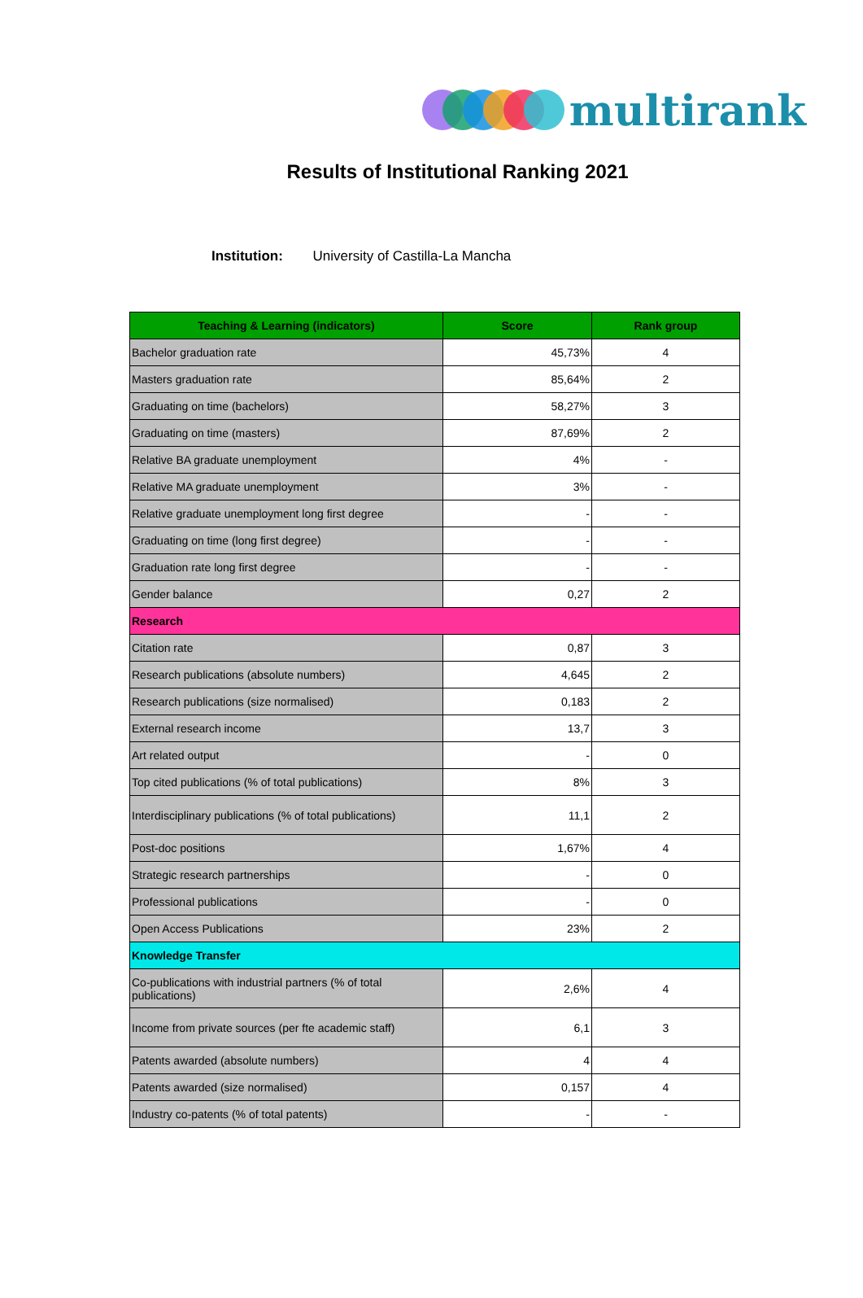multirank
Results of Institutional Ranking 2021
Institution: University of Castilla-La Mancha
| Teaching & Learning (indicators) | Score | Rank group |
| --- | --- | --- |
| Bachelor graduation rate | 45,73% | 4 |
| Masters graduation rate | 85,64% | 2 |
| Graduating on time (bachelors) | 58,27% | 3 |
| Graduating on time (masters) | 87,69% | 2 |
| Relative BA graduate unemployment | 4% | - |
| Relative MA graduate unemployment | 3% | - |
| Relative graduate unemployment long first degree | - | - |
| Graduating on time (long first degree) | - | - |
| Graduation rate long first degree | - | - |
| Gender balance | 0,27 | 2 |
| Research | | |
| Citation rate | 0,87 | 3 |
| Research publications (absolute numbers) | 4,645 | 2 |
| Research publications (size normalised) | 0,183 | 2 |
| External research income | 13,7 | 3 |
| Art related output | - | 0 |
| Top cited publications (% of total publications) | 8% | 3 |
| Interdisciplinary publications (% of total publications) | 11,1 | 2 |
| Post-doc positions | 1,67% | 4 |
| Strategic research partnerships | - | 0 |
| Professional publications | - | 0 |
| Open Access Publications | 23% | 2 |
| Knowledge Transfer | | |
| Co-publications with industrial partners (% of total publications) | 2,6% | 4 |
| Income from private sources (per fte academic staff) | 6,1 | 3 |
| Patents awarded (absolute numbers) | 4 | 4 |
| Patents awarded (size normalised) | 0,157 | 4 |
| Industry co-patents (% of total patents) | - | - |